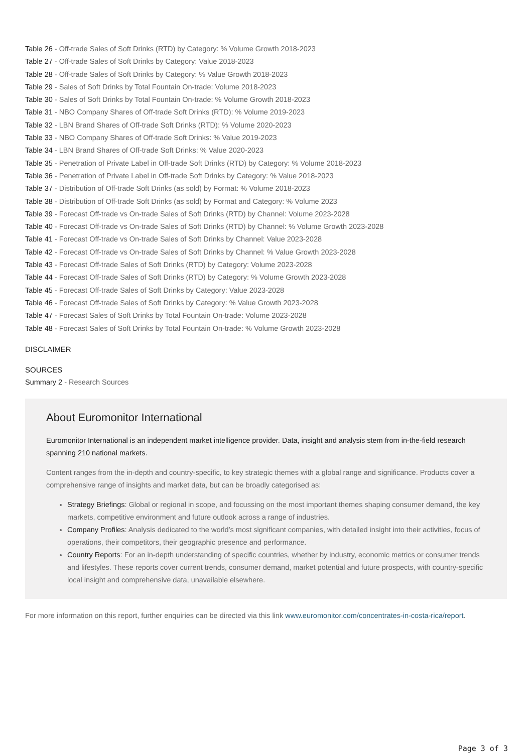Table 26 - Off-trade Sales of Soft Drinks (RTD) by Category: % Volume Growth 2018-2023
Table 27 - Off-trade Sales of Soft Drinks by Category: Value 2018-2023
Table 28 - Off-trade Sales of Soft Drinks by Category: % Value Growth 2018-2023
Table 29 - Sales of Soft Drinks by Total Fountain On-trade: Volume 2018-2023
Table 30 - Sales of Soft Drinks by Total Fountain On-trade: % Volume Growth 2018-2023
Table 31 - NBO Company Shares of Off-trade Soft Drinks (RTD): % Volume 2019-2023
Table 32 - LBN Brand Shares of Off-trade Soft Drinks (RTD): % Volume 2020-2023
Table 33 - NBO Company Shares of Off-trade Soft Drinks: % Value 2019-2023
Table 34 - LBN Brand Shares of Off-trade Soft Drinks: % Value 2020-2023
Table 35 - Penetration of Private Label in Off-trade Soft Drinks (RTD) by Category: % Volume 2018-2023
Table 36 - Penetration of Private Label in Off-trade Soft Drinks by Category: % Value 2018-2023
Table 37 - Distribution of Off-trade Soft Drinks (as sold) by Format: % Volume 2018-2023
Table 38 - Distribution of Off-trade Soft Drinks (as sold) by Format and Category: % Volume 2023
Table 39 - Forecast Off-trade vs On-trade Sales of Soft Drinks (RTD) by Channel: Volume 2023-2028
Table 40 - Forecast Off-trade vs On-trade Sales of Soft Drinks (RTD) by Channel: % Volume Growth 2023-2028
Table 41 - Forecast Off-trade vs On-trade Sales of Soft Drinks by Channel: Value 2023-2028
Table 42 - Forecast Off-trade vs On-trade Sales of Soft Drinks by Channel: % Value Growth 2023-2028
Table 43 - Forecast Off-trade Sales of Soft Drinks (RTD) by Category: Volume 2023-2028
Table 44 - Forecast Off-trade Sales of Soft Drinks (RTD) by Category: % Volume Growth 2023-2028
Table 45 - Forecast Off-trade Sales of Soft Drinks by Category: Value 2023-2028
Table 46 - Forecast Off-trade Sales of Soft Drinks by Category: % Value Growth 2023-2028
Table 47 - Forecast Sales of Soft Drinks by Total Fountain On-trade: Volume 2023-2028
Table 48 - Forecast Sales of Soft Drinks by Total Fountain On-trade: % Volume Growth 2023-2028
DISCLAIMER
SOURCES
Summary 2 - Research Sources
About Euromonitor International
Euromonitor International is an independent market intelligence provider. Data, insight and analysis stem from in-the-field research spanning 210 national markets.
Content ranges from the in-depth and country-specific, to key strategic themes with a global range and significance. Products cover a comprehensive range of insights and market data, but can be broadly categorised as:
Strategy Briefings: Global or regional in scope, and focussing on the most important themes shaping consumer demand, the key markets, competitive environment and future outlook across a range of industries.
Company Profiles: Analysis dedicated to the world’s most significant companies, with detailed insight into their activities, focus of operations, their competitors, their geographic presence and performance.
Country Reports: For an in-depth understanding of specific countries, whether by industry, economic metrics or consumer trends and lifestyles. These reports cover current trends, consumer demand, market potential and future prospects, with country-specific local insight and comprehensive data, unavailable elsewhere.
For more information on this report, further enquiries can be directed via this link www.euromonitor.com/concentrates-in-costa-rica/report.
Page 3 of 3